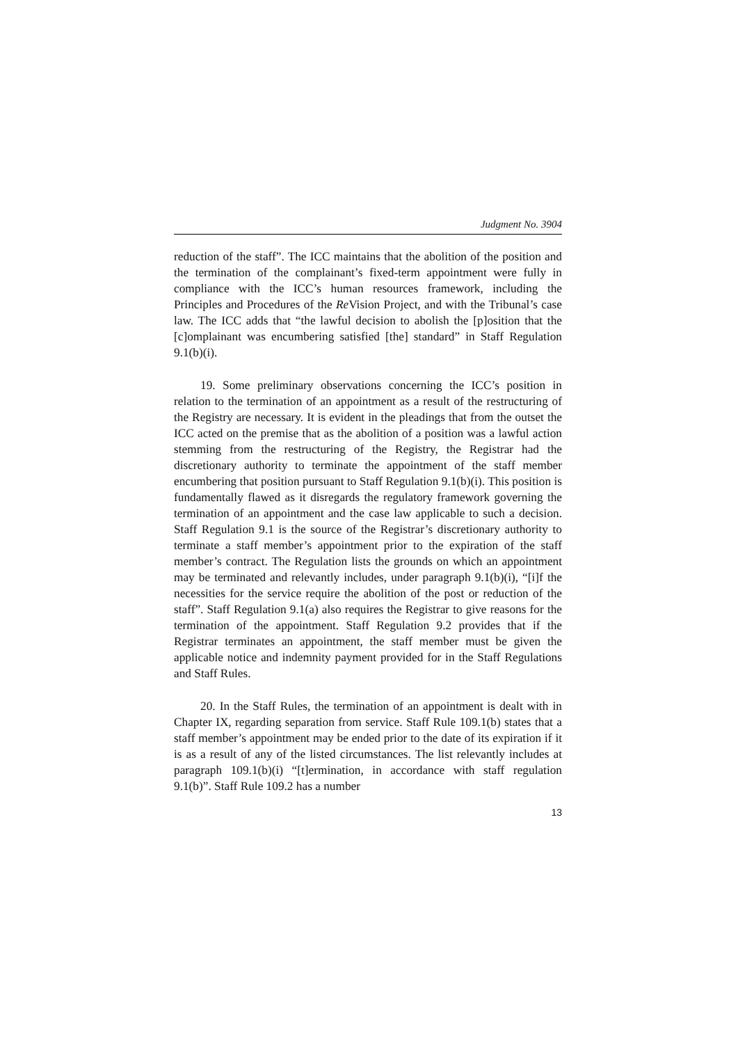Judgment No. 3904
reduction of the staff”. The ICC maintains that the abolition of the position and the termination of the complainant’s fixed-term appointment were fully in compliance with the ICC’s human resources framework, including the Principles and Procedures of the Re Vision Project, and with the Tribunal’s case law. The ICC adds that “the lawful decision to abolish the [p]osition that the [c]omplainant was encumbering satisfied [the] standard” in Staff Regulation 9.1(b)(i).
19. Some preliminary observations concerning the ICC’s position in relation to the termination of an appointment as a result of the restructuring of the Registry are necessary. It is evident in the pleadings that from the outset the ICC acted on the premise that as the abolition of a position was a lawful action stemming from the restructuring of the Registry, the Registrar had the discretionary authority to terminate the appointment of the staff member encumbering that position pursuant to Staff Regulation 9.1(b)(i). This position is fundamentally flawed as it disregards the regulatory framework governing the termination of an appointment and the case law applicable to such a decision. Staff Regulation 9.1 is the source of the Registrar’s discretionary authority to terminate a staff member’s appointment prior to the expiration of the staff member’s contract. The Regulation lists the grounds on which an appointment may be terminated and relevantly includes, under paragraph 9.1(b)(i), “[i]f the necessities for the service require the abolition of the post or reduction of the staff”. Staff Regulation 9.1(a) also requires the Registrar to give reasons for the termination of the appointment. Staff Regulation 9.2 provides that if the Registrar terminates an appointment, the staff member must be given the applicable notice and indemnity payment provided for in the Staff Regulations and Staff Rules.
20. In the Staff Rules, the termination of an appointment is dealt with in Chapter IX, regarding separation from service. Staff Rule 109.1(b) states that a staff member’s appointment may be ended prior to the date of its expiration if it is as a result of any of the listed circumstances. The list relevantly includes at paragraph 109.1(b)(i) “[t]ermination, in accordance with staff regulation 9.1(b)”. Staff Rule 109.2 has a number
13